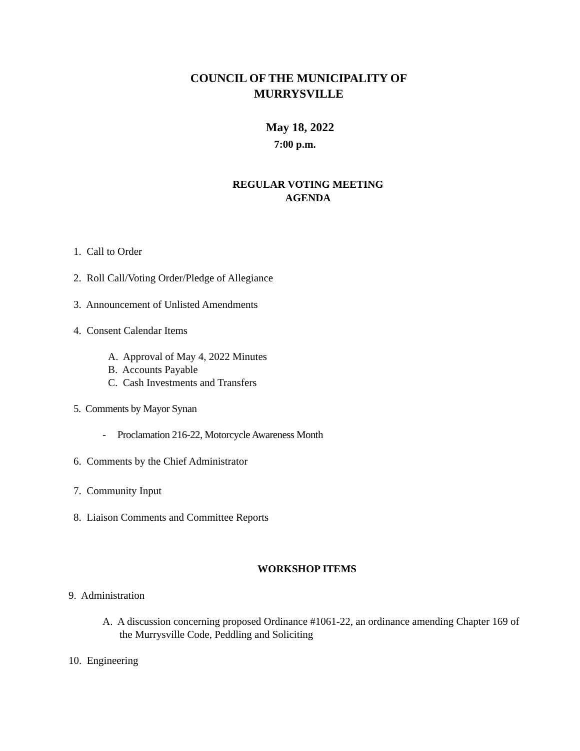COUNCIL OF THE MUNICIPALITY OF
MURRYSVILLE
May 18, 2022
7:00 p.m.
REGULAR VOTING MEETING
AGENDA
1. Call to Order
2. Roll Call/Voting Order/Pledge of Allegiance
3. Announcement of Unlisted Amendments
4. Consent Calendar Items
A. Approval of May 4, 2022 Minutes
B. Accounts Payable
C. Cash Investments and Transfers
5. Comments by Mayor Synan
- Proclamation 216-22, Motorcycle Awareness Month
6. Comments by the Chief Administrator
7. Community Input
8. Liaison Comments and Committee Reports
WORKSHOP ITEMS
9. Administration
A. A discussion concerning proposed Ordinance #1061-22, an ordinance amending Chapter 169 of the Murrysville Code, Peddling and Soliciting
10. Engineering